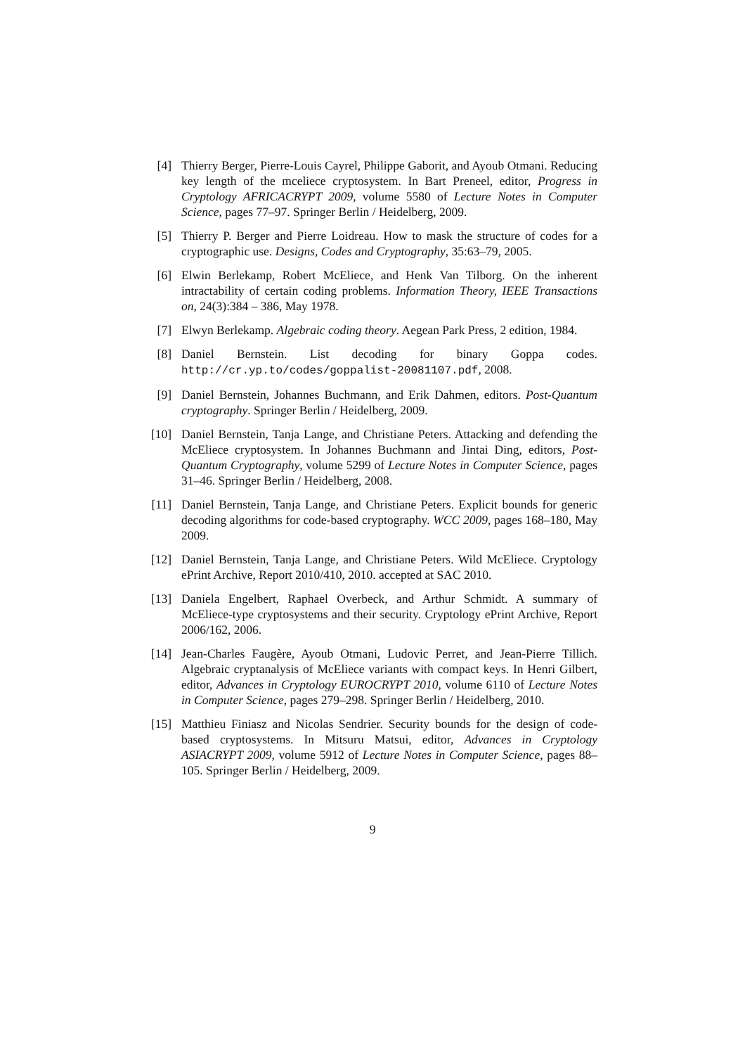[4] Thierry Berger, Pierre-Louis Cayrel, Philippe Gaborit, and Ayoub Otmani. Reducing key length of the mceliece cryptosystem. In Bart Preneel, editor, Progress in Cryptology AFRICACRYPT 2009, volume 5580 of Lecture Notes in Computer Science, pages 77–97. Springer Berlin / Heidelberg, 2009.
[5] Thierry P. Berger and Pierre Loidreau. How to mask the structure of codes for a cryptographic use. Designs, Codes and Cryptography, 35:63–79, 2005.
[6] Elwin Berlekamp, Robert McEliece, and Henk Van Tilborg. On the inherent intractability of certain coding problems. Information Theory, IEEE Transactions on, 24(3):384 – 386, May 1978.
[7] Elwyn Berlekamp. Algebraic coding theory. Aegean Park Press, 2 edition, 1984.
[8] Daniel Bernstein. List decoding for binary Goppa codes. http://cr.yp.to/codes/goppalist-20081107.pdf, 2008.
[9] Daniel Bernstein, Johannes Buchmann, and Erik Dahmen, editors. Post-Quantum cryptography. Springer Berlin / Heidelberg, 2009.
[10] Daniel Bernstein, Tanja Lange, and Christiane Peters. Attacking and defending the McEliece cryptosystem. In Johannes Buchmann and Jintai Ding, editors, Post-Quantum Cryptography, volume 5299 of Lecture Notes in Computer Science, pages 31–46. Springer Berlin / Heidelberg, 2008.
[11] Daniel Bernstein, Tanja Lange, and Christiane Peters. Explicit bounds for generic decoding algorithms for code-based cryptography. WCC 2009, pages 168–180, May 2009.
[12] Daniel Bernstein, Tanja Lange, and Christiane Peters. Wild McEliece. Cryptology ePrint Archive, Report 2010/410, 2010. accepted at SAC 2010.
[13] Daniela Engelbert, Raphael Overbeck, and Arthur Schmidt. A summary of McEliece-type cryptosystems and their security. Cryptology ePrint Archive, Report 2006/162, 2006.
[14] Jean-Charles Faugère, Ayoub Otmani, Ludovic Perret, and Jean-Pierre Tillich. Algebraic cryptanalysis of McEliece variants with compact keys. In Henri Gilbert, editor, Advances in Cryptology EUROCRYPT 2010, volume 6110 of Lecture Notes in Computer Science, pages 279–298. Springer Berlin / Heidelberg, 2010.
[15] Matthieu Finiasz and Nicolas Sendrier. Security bounds for the design of code-based cryptosystems. In Mitsuru Matsui, editor, Advances in Cryptology ASIACRYPT 2009, volume 5912 of Lecture Notes in Computer Science, pages 88–105. Springer Berlin / Heidelberg, 2009.
9